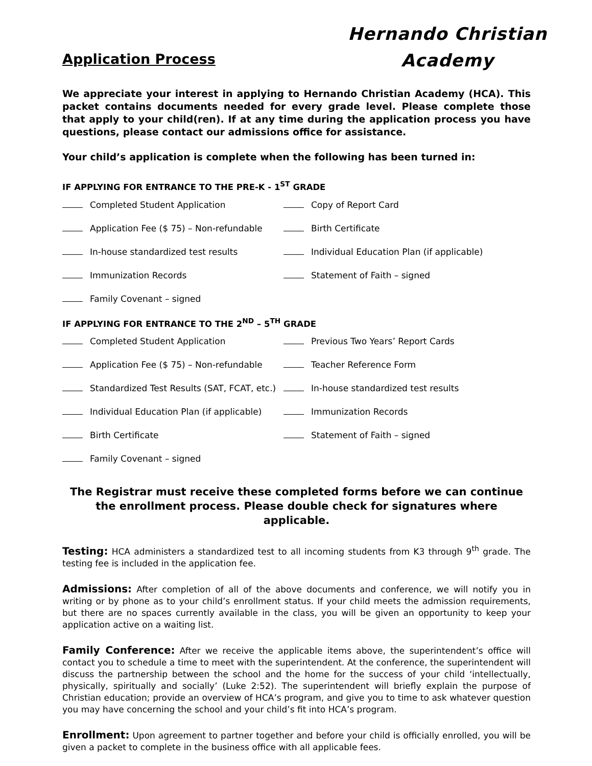Hernando Christian
Academy
Application Process
We appreciate your interest in applying to Hernando Christian Academy (HCA). This packet contains documents needed for every grade level. Please complete those that apply to your child(ren). If at any time during the application process you have questions, please contact our admissions office for assistance.
Your child’s application is complete when the following has been turned in:
IF APPLYING FOR ENTRANCE TO THE PRE-K - 1<sup>ST</sup> GRADE
Completed Student Application
Copy of Report Card
Application Fee ($ 75) – Non-refundable
Birth Certificate
In-house standardized test results
Individual Education Plan (if applicable)
Immunization Records
Statement of Faith – signed
Family Covenant – signed
IF APPLYING FOR ENTRANCE TO THE 2<sup>ND</sup> – 5<sup>TH</sup> GRADE
Completed Student Application
Previous Two Years’ Report Cards
Application Fee ($ 75) – Non-refundable
Teacher Reference Form
Standardized Test Results (SAT, FCAT, etc.)
In-house standardized test results
Individual Education Plan (if applicable)
Immunization Records
Birth Certificate
Statement of Faith – signed
Family Covenant – signed
The Registrar must receive these completed forms before we can continue the enrollment process. Please double check for signatures where applicable.
Testing: HCA administers a standardized test to all incoming students from K3 through 9<sup>th</sup> grade. The testing fee is included in the application fee.
Admissions: After completion of all of the above documents and conference, we will notify you in writing or by phone as to your child’s enrollment status. If your child meets the admission requirements, but there are no spaces currently available in the class, you will be given an opportunity to keep your application active on a waiting list.
Family Conference: After we receive the applicable items above, the superintendent’s office will contact you to schedule a time to meet with the superintendent. At the conference, the superintendent will discuss the partnership between the school and the home for the success of your child ‘intellectually, physically, spiritually and socially’ (Luke 2:52). The superintendent will briefly explain the purpose of Christian education; provide an overview of HCA’s program, and give you to time to ask whatever question you may have concerning the school and your child’s fit into HCA’s program.
Enrollment: Upon agreement to partner together and before your child is officially enrolled, you will be given a packet to complete in the business office with all applicable fees.